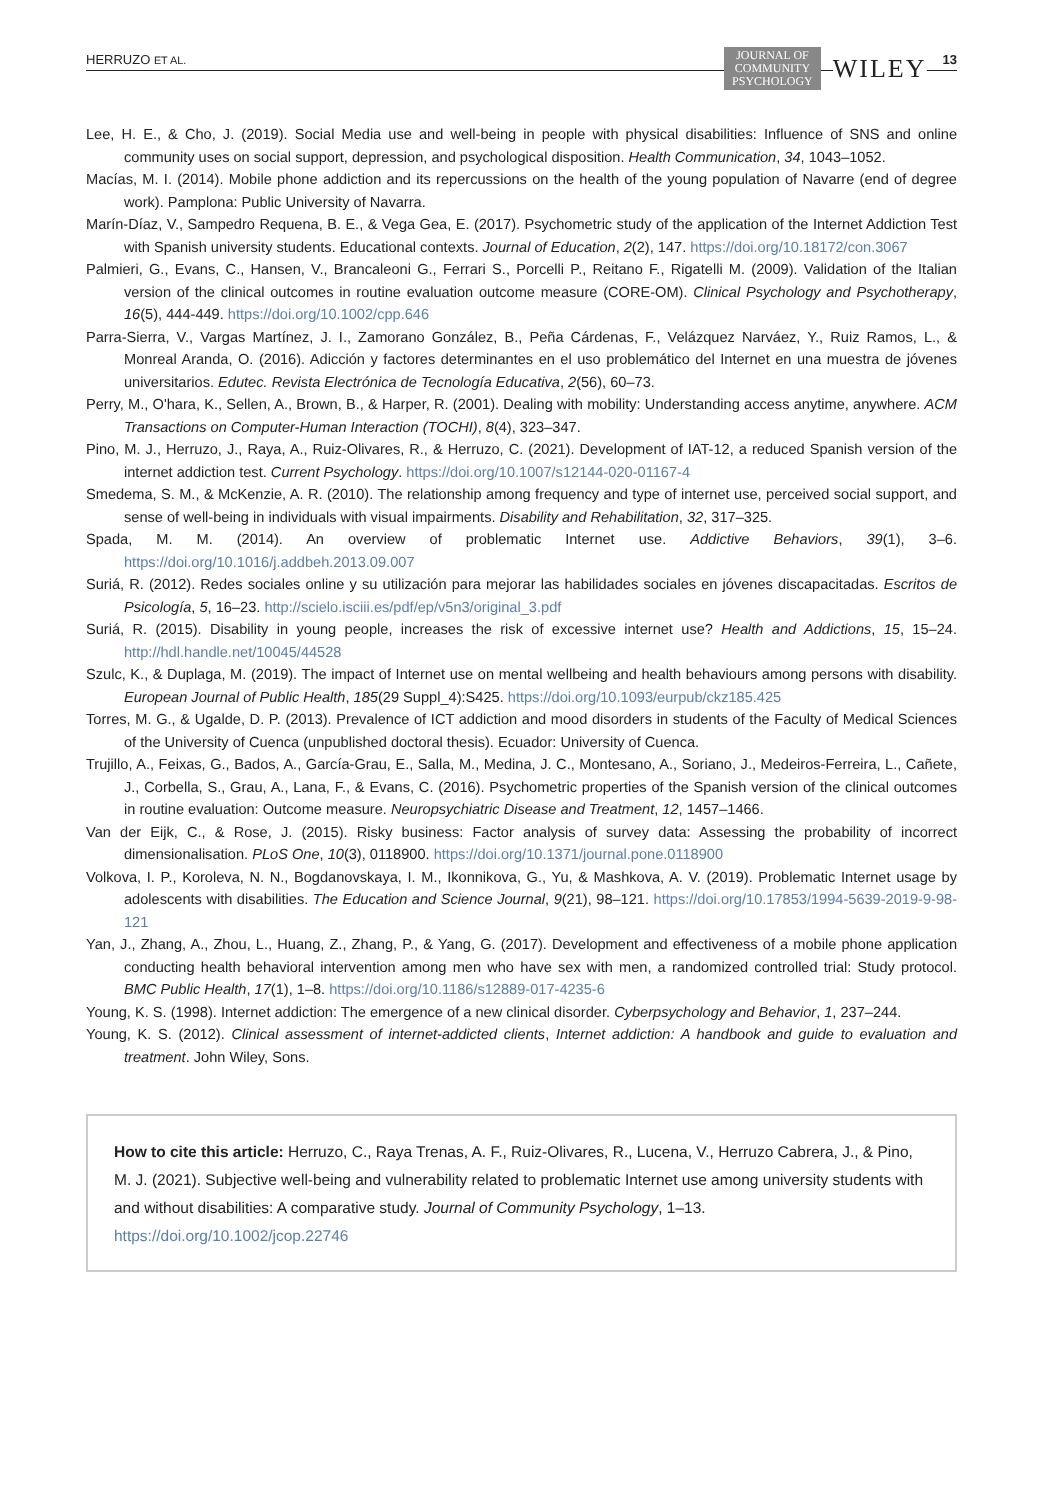HERRUZO ET AL. JOURNAL OF
COMMUNITY
PSYCHOLOGY WILEY 13
Lee, H. E., & Cho, J. (2019). Social Media use and well-being in people with physical disabilities: Influence of SNS and online community uses on social support, depression, and psychological disposition. Health Communication, 34, 1043–1052.
Macías, M. I. (2014). Mobile phone addiction and its repercussions on the health of the young population of Navarre (end of degree work). Pamplona: Public University of Navarra.
Marín-Díaz, V., Sampedro Requena, B. E., & Vega Gea, E. (2017). Psychometric study of the application of the Internet Addiction Test with Spanish university students. Educational contexts. Journal of Education, 2(2), 147. https://doi.org/10.18172/con.3067
Palmieri, G., Evans, C., Hansen, V., Brancaleoni G., Ferrari S., Porcelli P., Reitano F., Rigatelli M. (2009). Validation of the Italian version of the clinical outcomes in routine evaluation outcome measure (CORE-OM). Clinical Psychology and Psychotherapy, 16(5), 444-449. https://doi.org/10.1002/cpp.646
Parra-Sierra, V., Vargas Martínez, J. I., Zamorano González, B., Peña Cárdenas, F., Velázquez Narváez, Y., Ruiz Ramos, L., & Monreal Aranda, O. (2016). Adicción y factores determinantes en el uso problemático del Internet en una muestra de jóvenes universitarios. Edutec. Revista Electrónica de Tecnología Educativa, 2(56), 60–73.
Perry, M., O'hara, K., Sellen, A., Brown, B., & Harper, R. (2001). Dealing with mobility: Understanding access anytime, anywhere. ACM Transactions on Computer-Human Interaction (TOCHI), 8(4), 323–347.
Pino, M. J., Herruzo, J., Raya, A., Ruiz-Olivares, R., & Herruzo, C. (2021). Development of IAT-12, a reduced Spanish version of the internet addiction test. Current Psychology. https://doi.org/10.1007/s12144-020-01167-4
Smedema, S. M., & McKenzie, A. R. (2010). The relationship among frequency and type of internet use, perceived social support, and sense of well-being in individuals with visual impairments. Disability and Rehabilitation, 32, 317–325.
Spada, M. M. (2014). An overview of problematic Internet use. Addictive Behaviors, 39(1), 3–6. https://doi.org/10.1016/j.addbeh.2013.09.007
Suriá, R. (2012). Redes sociales online y su utilización para mejorar las habilidades sociales en jóvenes discapacitadas. Escritos de Psicología, 5, 16–23. http://scielo.isciii.es/pdf/ep/v5n3/original_3.pdf
Suriá, R. (2015). Disability in young people, increases the risk of excessive internet use? Health and Addictions, 15, 15–24. http://hdl.handle.net/10045/44528
Szulc, K., & Duplaga, M. (2019). The impact of Internet use on mental wellbeing and health behaviours among persons with disability. European Journal of Public Health, 185(29 Suppl_4):S425. https://doi.org/10.1093/eurpub/ckz185.425
Torres, M. G., & Ugalde, D. P. (2013). Prevalence of ICT addiction and mood disorders in students of the Faculty of Medical Sciences of the University of Cuenca (unpublished doctoral thesis). Ecuador: University of Cuenca.
Trujillo, A., Feixas, G., Bados, A., García-Grau, E., Salla, M., Medina, J. C., Montesano, A., Soriano, J., Medeiros-Ferreira, L., Cañete, J., Corbella, S., Grau, A., Lana, F., & Evans, C. (2016). Psychometric properties of the Spanish version of the clinical outcomes in routine evaluation: Outcome measure. Neuropsychiatric Disease and Treatment, 12, 1457–1466.
Van der Eijk, C., & Rose, J. (2015). Risky business: Factor analysis of survey data: Assessing the probability of incorrect dimensionalisation. PLoS One, 10(3), 0118900. https://doi.org/10.1371/journal.pone.0118900
Volkova, I. P., Koroleva, N. N., Bogdanovskaya, I. M., Ikonnikova, G., Yu, & Mashkova, A. V. (2019). Problematic Internet usage by adolescents with disabilities. The Education and Science Journal, 9(21), 98–121. https://doi.org/10.17853/1994-5639-2019-9-98-121
Yan, J., Zhang, A., Zhou, L., Huang, Z., Zhang, P., & Yang, G. (2017). Development and effectiveness of a mobile phone application conducting health behavioral intervention among men who have sex with men, a randomized controlled trial: Study protocol. BMC Public Health, 17(1), 1–8. https://doi.org/10.1186/s12889-017-4235-6
Young, K. S. (1998). Internet addiction: The emergence of a new clinical disorder. Cyberpsychology and Behavior, 1, 237–244.
Young, K. S. (2012). Clinical assessment of internet-addicted clients, Internet addiction: A handbook and guide to evaluation and treatment. John Wiley, Sons.
How to cite this article: Herruzo, C., Raya Trenas, A. F., Ruiz-Olivares, R., Lucena, V., Herruzo Cabrera, J., & Pino, M. J. (2021). Subjective well-being and vulnerability related to problematic Internet use among university students with and without disabilities: A comparative study. Journal of Community Psychology, 1–13. https://doi.org/10.1002/jcop.22746